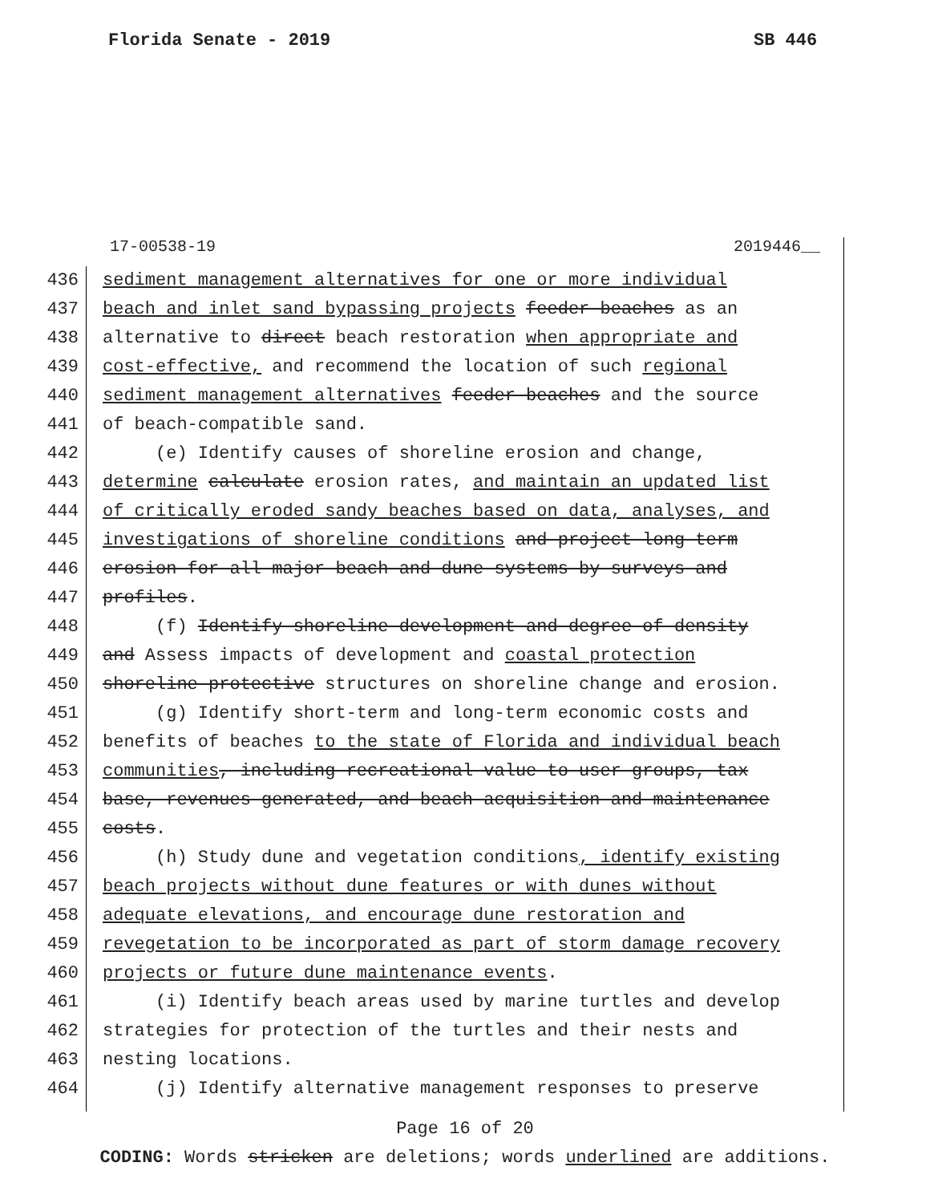Florida Senate - 2019 SB 446
17-00538-19 2019446__
436 sediment management alternatives for one or more individual
437 beach and inlet sand bypassing projects feeder beaches as an
438 alternative to direct beach restoration when appropriate and
439 cost-effective, and recommend the location of such regional
440 sediment management alternatives feeder beaches and the source
441 of beach-compatible sand.
442 (e) Identify causes of shoreline erosion and change,
443 determine calculate erosion rates, and maintain an updated list
444 of critically eroded sandy beaches based on data, analyses, and
445 investigations of shoreline conditions and project long-term
446 erosion for all major beach and dune systems by surveys and
447 profiles.
448 (f) Identify shoreline development and degree of density
449 and Assess impacts of development and coastal protection
450 shoreline protective structures on shoreline change and erosion.
451 (g) Identify short-term and long-term economic costs and
452 benefits of beaches to the state of Florida and individual beach
453 communities, including recreational value to user groups, tax
454 base, revenues generated, and beach acquisition and maintenance
455 costs.
456 (h) Study dune and vegetation conditions, identify existing
457 beach projects without dune features or with dunes without
458 adequate elevations, and encourage dune restoration and
459 revegetation to be incorporated as part of storm damage recovery
460 projects or future dune maintenance events.
461 (i) Identify beach areas used by marine turtles and develop
462 strategies for protection of the turtles and their nests and
463 nesting locations.
464 (j) Identify alternative management responses to preserve
Page 16 of 20
CODING: Words stricken are deletions; words underlined are additions.